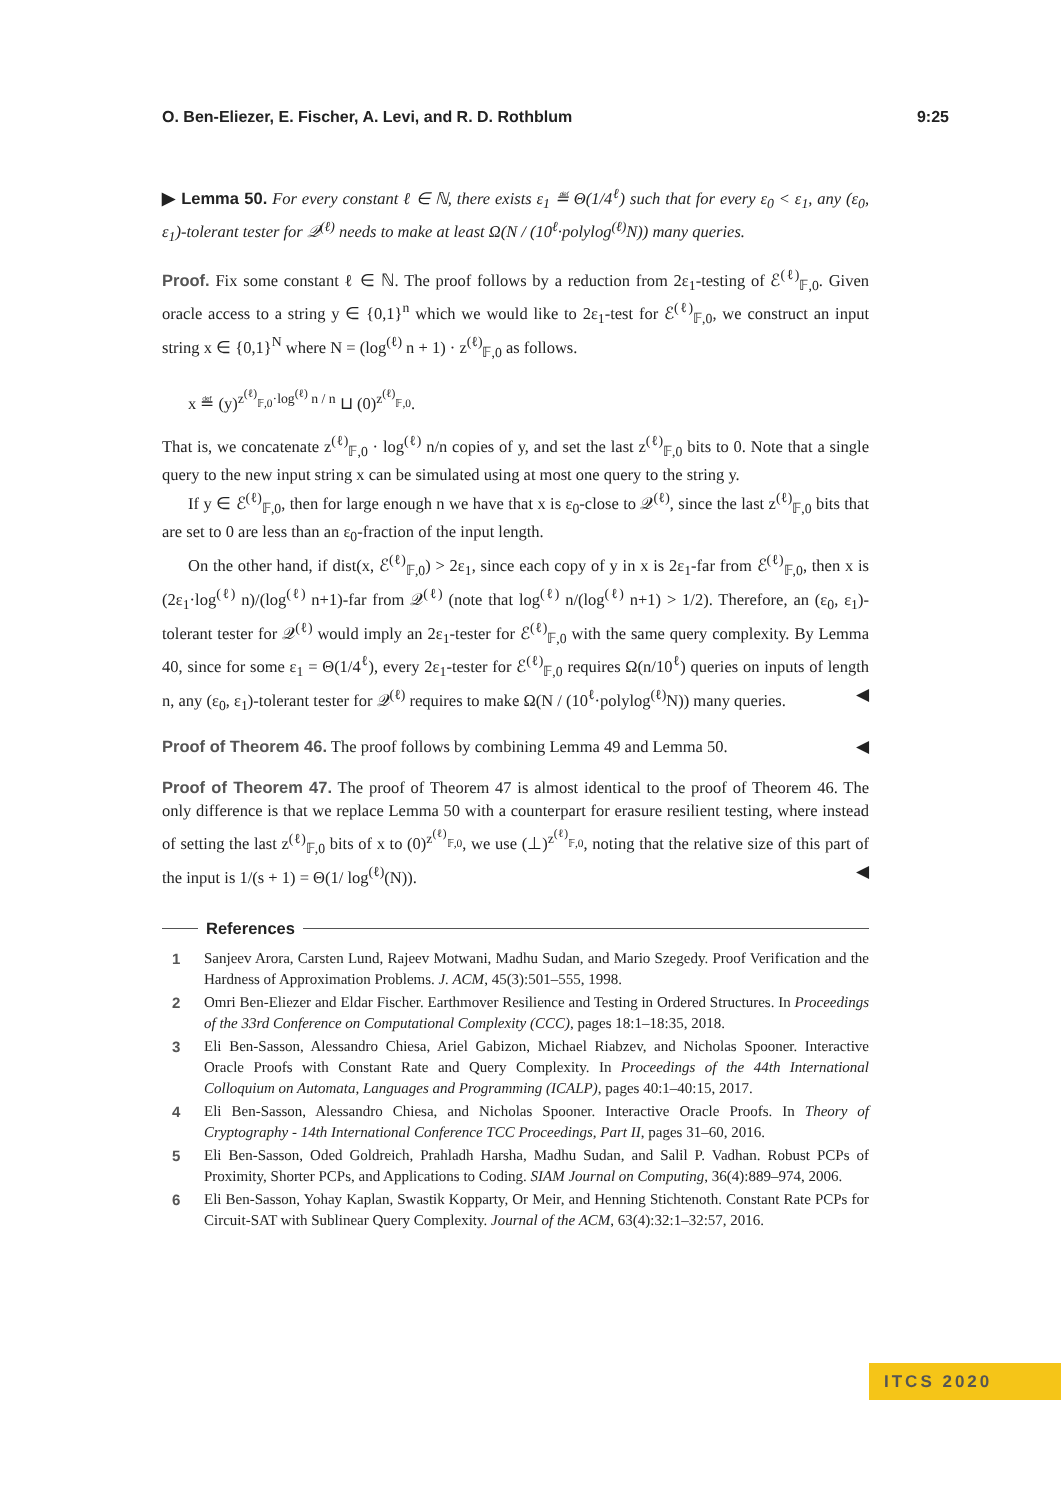O. Ben-Eliezer, E. Fischer, A. Levi, and R. D. Rothblum 9:25
▶ Lemma 50. For every constant ℓ ∈ ℕ, there exists ε<sub>1</sub> ≝ Θ(1/4<sup>ℓ</sup>) such that for every ε<sub>0</sub> < ε<sub>1</sub>, any (ε<sub>0</sub>, ε<sub>1</sub>)-tolerant tester for 𝒬<sup>(ℓ)</sup> needs to make at least Ω(N / (10<sup>ℓ</sup>·polylog<sup>(ℓ)</sup>N)) many queries.
Proof. Fix some constant ℓ ∈ ℕ. The proof follows by a reduction from 2ε<sub>1</sub>-testing of ℰ<sup>(ℓ)</sup><sub>𝔽,0</sub>. Given oracle access to a string y ∈ {0,1}<sup>n</sup> which we would like to 2ε<sub>1</sub>-test for ℰ<sup>(ℓ)</sup><sub>𝔽,0</sub>, we construct an input string x ∈ {0,1}<sup>N</sup> where N = (log<sup>(ℓ)</sup> n + 1) · z<sup>(ℓ)</sup><sub>𝔽,0</sub> as follows.
x ≝ (y)<sup>z<sup>(ℓ)</sup><sub>𝔽,0</sub>·log<sup>(ℓ)</sup> n / n</sup> ⊔ (0)<sup>z<sup>(ℓ)</sup><sub>𝔽,0</sub></sup>.
That is, we concatenate z<sup>(ℓ)</sup><sub>𝔽,0</sub> · log<sup>(ℓ)</sup> n/n copies of y, and set the last z<sup>(ℓ)</sup><sub>𝔽,0</sub> bits to 0. Note that a single query to the new input string x can be simulated using at most one query to the string y.
If y ∈ ℰ<sup>(ℓ)</sup><sub>𝔽,0</sub>, then for large enough n we have that x is ε<sub>0</sub>-close to 𝒬<sup>(ℓ)</sup>, since the last z<sup>(ℓ)</sup><sub>𝔽,0</sub> bits that are set to 0 are less than an ε<sub>0</sub>-fraction of the input length.
On the other hand, if dist(x, ℰ<sup>(ℓ)</sup><sub>𝔽,0</sub>) > 2ε<sub>1</sub>, since each copy of y in x is 2ε<sub>1</sub>-far from ℰ<sup>(ℓ)</sup><sub>𝔽,0</sub>, then x is (2ε<sub>1</sub>·log<sup>(ℓ)</sup> n)/(log<sup>(ℓ)</sup> n+1)-far from 𝒬<sup>(ℓ)</sup> (note that log<sup>(ℓ)</sup> n/(log<sup>(ℓ)</sup> n+1) > 1/2). Therefore, an (ε<sub>0</sub>, ε<sub>1</sub>)-tolerant tester for 𝒬<sup>(ℓ)</sup> would imply an 2ε<sub>1</sub>-tester for ℰ<sup>(ℓ)</sup><sub>𝔽,0</sub> with the same query complexity. By Lemma 40, since for some ε<sub>1</sub> = Θ(1/4<sup>ℓ</sup>), every 2ε<sub>1</sub>-tester for ℰ<sup>(ℓ)</sup><sub>𝔽,0</sub> requires Ω(n/10<sup>ℓ</sup>) queries on inputs of length n, any (ε<sub>0</sub>, ε<sub>1</sub>)-tolerant tester for 𝒬<sup>(ℓ)</sup> requires to make Ω(N / (10<sup>ℓ</sup>·polylog<sup>(ℓ)</sup>N)) many queries. ◀
Proof of Theorem 46. The proof follows by combining Lemma 49 and Lemma 50. ◀
Proof of Theorem 47. The proof of Theorem 47 is almost identical to the proof of Theorem 46. The only difference is that we replace Lemma 50 with a counterpart for erasure resilient testing, where instead of setting the last z<sup>(ℓ)</sup><sub>𝔽,0</sub> bits of x to (0)<sup>z<sup>(ℓ)</sup><sub>𝔽,0</sub></sup>, we use (⊥)<sup>z<sup>(ℓ)</sup><sub>𝔽,0</sub></sup>, noting that the relative size of this part of the input is 1/(s + 1) = Θ(1/ log<sup>(ℓ)</sup>(N)). ◀
References
1 Sanjeev Arora, Carsten Lund, Rajeev Motwani, Madhu Sudan, and Mario Szegedy. Proof Verification and the Hardness of Approximation Problems. J. ACM, 45(3):501–555, 1998.
2 Omri Ben-Eliezer and Eldar Fischer. Earthmover Resilience and Testing in Ordered Structures. In Proceedings of the 33rd Conference on Computational Complexity (CCC), pages 18:1–18:35, 2018.
3 Eli Ben-Sasson, Alessandro Chiesa, Ariel Gabizon, Michael Riabzev, and Nicholas Spooner. Interactive Oracle Proofs with Constant Rate and Query Complexity. In Proceedings of the 44th International Colloquium on Automata, Languages and Programming (ICALP), pages 40:1–40:15, 2017.
4 Eli Ben-Sasson, Alessandro Chiesa, and Nicholas Spooner. Interactive Oracle Proofs. In Theory of Cryptography - 14th International Conference TCC Proceedings, Part II, pages 31–60, 2016.
5 Eli Ben-Sasson, Oded Goldreich, Prahladh Harsha, Madhu Sudan, and Salil P. Vadhan. Robust PCPs of Proximity, Shorter PCPs, and Applications to Coding. SIAM Journal on Computing, 36(4):889–974, 2006.
6 Eli Ben-Sasson, Yohay Kaplan, Swastik Kopparty, Or Meir, and Henning Stichtenoth. Constant Rate PCPs for Circuit-SAT with Sublinear Query Complexity. Journal of the ACM, 63(4):32:1–32:57, 2016.
ITCS 2020